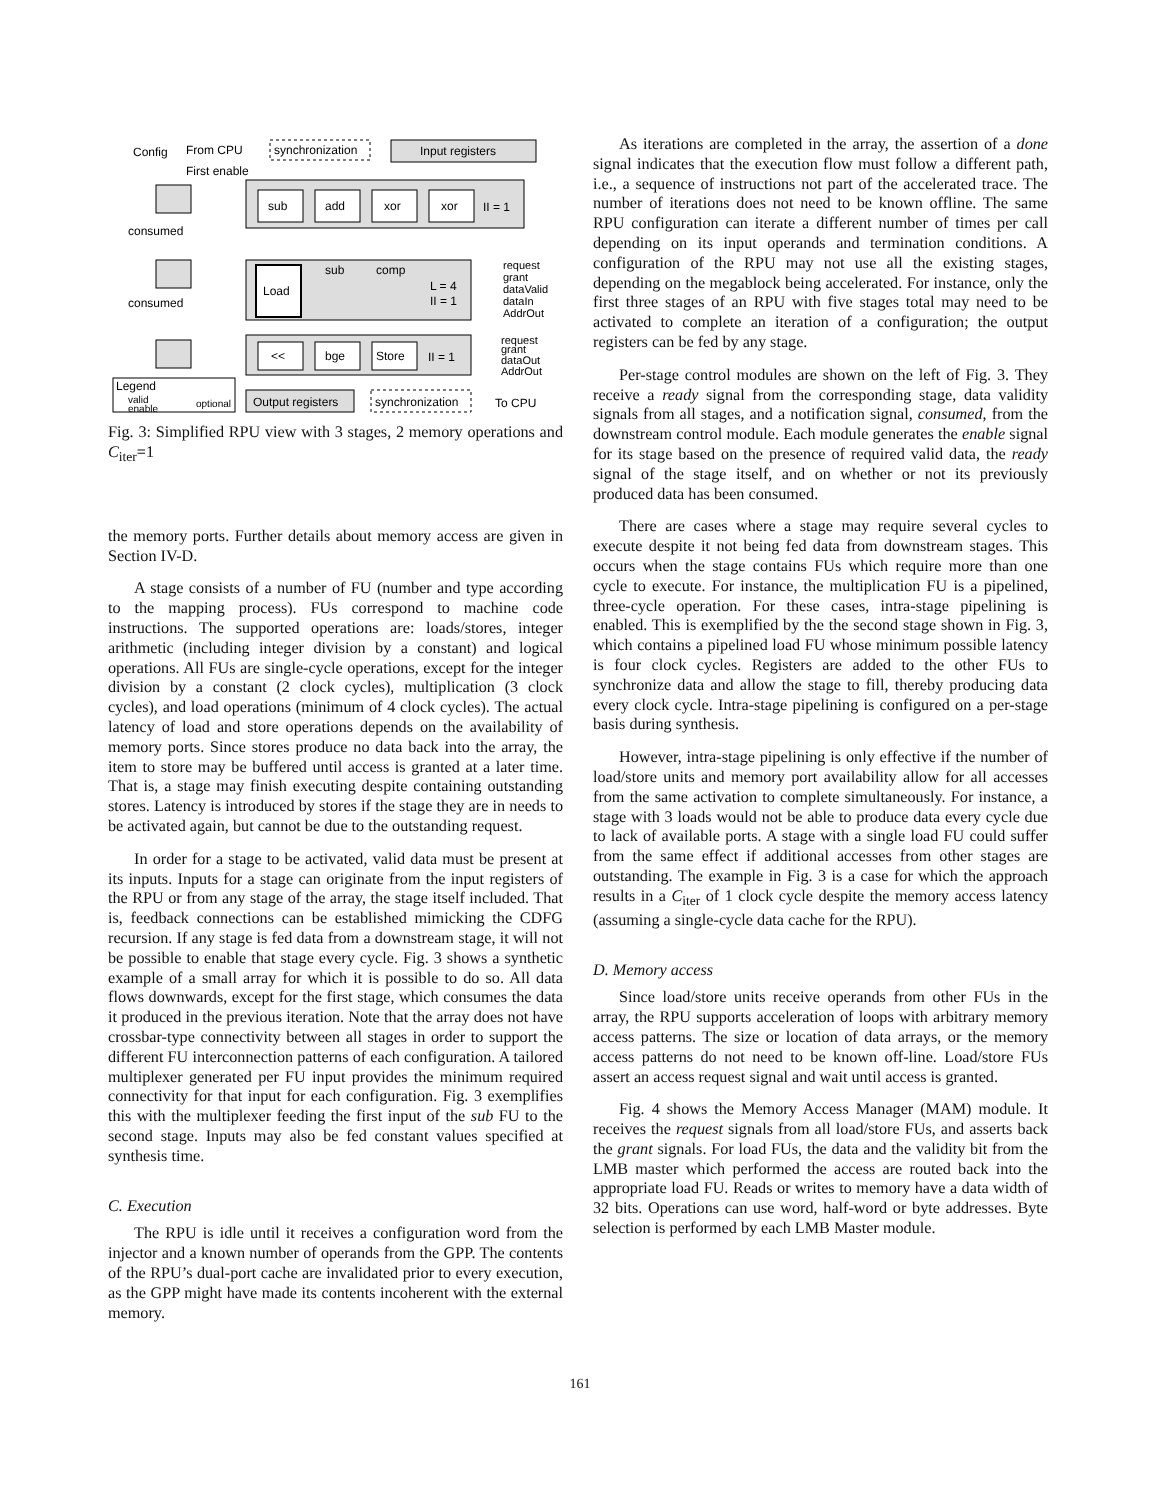Input registers
Config
From CPU
synchronization
First enable
consumed
consumed
sub
add
xor
xor
II = 1
Load
sub
comp
L = 4
II = 1
request
grant
dataValid
dataIn
AddrOut
<<
bge
Store
II = 1
request
grant
dataOut
AddrOut
Legend
valid
enable
optional
Output registers
synchronization
To CPU
Fig. 3: Simplified RPU view with 3 stages, 2 memory operations and C<sub>iter</sub>=1
the memory ports. Further details about memory access are given in Section IV-D.
A stage consists of a number of FU (number and type according to the mapping process). FUs correspond to machine code instructions. The supported operations are: loads/stores, integer arithmetic (including integer division by a constant) and logical operations. All FUs are single-cycle operations, except for the integer division by a constant (2 clock cycles), multiplication (3 clock cycles), and load operations (minimum of 4 clock cycles). The actual latency of load and store operations depends on the availability of memory ports. Since stores produce no data back into the array, the item to store may be buffered until access is granted at a later time. That is, a stage may finish executing despite containing outstanding stores. Latency is introduced by stores if the stage they are in needs to be activated again, but cannot be due to the outstanding request.
In order for a stage to be activated, valid data must be present at its inputs. Inputs for a stage can originate from the input registers of the RPU or from any stage of the array, the stage itself included. That is, feedback connections can be established mimicking the CDFG recursion. If any stage is fed data from a downstream stage, it will not be possible to enable that stage every cycle. Fig. 3 shows a synthetic example of a small array for which it is possible to do so. All data flows downwards, except for the first stage, which consumes the data it produced in the previous iteration. Note that the array does not have crossbar-type connectivity between all stages in order to support the different FU interconnection patterns of each configuration. A tailored multiplexer generated per FU input provides the minimum required connectivity for that input for each configuration. Fig. 3 exemplifies this with the multiplexer feeding the first input of the sub FU to the second stage. Inputs may also be fed constant values specified at synthesis time.
C. Execution
The RPU is idle until it receives a configuration word from the injector and a known number of operands from the GPP. The contents of the RPU’s dual-port cache are invalidated prior to every execution, as the GPP might have made its contents incoherent with the external memory.
As iterations are completed in the array, the assertion of a done signal indicates that the execution flow must follow a different path, i.e., a sequence of instructions not part of the accelerated trace. The number of iterations does not need to be known offline. The same RPU configuration can iterate a different number of times per call depending on its input operands and termination conditions. A configuration of the RPU may not use all the existing stages, depending on the megablock being accelerated. For instance, only the first three stages of an RPU with five stages total may need to be activated to complete an iteration of a configuration; the output registers can be fed by any stage.
Per-stage control modules are shown on the left of Fig. 3. They receive a ready signal from the corresponding stage, data validity signals from all stages, and a notification signal, consumed, from the downstream control module. Each module generates the enable signal for its stage based on the presence of required valid data, the ready signal of the stage itself, and on whether or not its previously produced data has been consumed.
There are cases where a stage may require several cycles to execute despite it not being fed data from downstream stages. This occurs when the stage contains FUs which require more than one cycle to execute. For instance, the multiplication FU is a pipelined, three-cycle operation. For these cases, intra-stage pipelining is enabled. This is exemplified by the the second stage shown in Fig. 3, which contains a pipelined load FU whose minimum possible latency is four clock cycles. Registers are added to the other FUs to synchronize data and allow the stage to fill, thereby producing data every clock cycle. Intra-stage pipelining is configured on a per-stage basis during synthesis.
However, intra-stage pipelining is only effective if the number of load/store units and memory port availability allow for all accesses from the same activation to complete simultaneously. For instance, a stage with 3 loads would not be able to produce data every cycle due to lack of available ports. A stage with a single load FU could suffer from the same effect if additional accesses from other stages are outstanding. The example in Fig. 3 is a case for which the approach results in a C<sub>iter</sub> of 1 clock cycle despite the memory access latency (assuming a single-cycle data cache for the RPU).
D. Memory access
Since load/store units receive operands from other FUs in the array, the RPU supports acceleration of loops with arbitrary memory access patterns. The size or location of data arrays, or the memory access patterns do not need to be known off-line. Load/store FUs assert an access request signal and wait until access is granted.
Fig. 4 shows the Memory Access Manager (MAM) module. It receives the request signals from all load/store FUs, and asserts back the grant signals. For load FUs, the data and the validity bit from the LMB master which performed the access are routed back into the appropriate load FU. Reads or writes to memory have a data width of 32 bits. Operations can use word, half-word or byte addresses. Byte selection is performed by each LMB Master module.
161